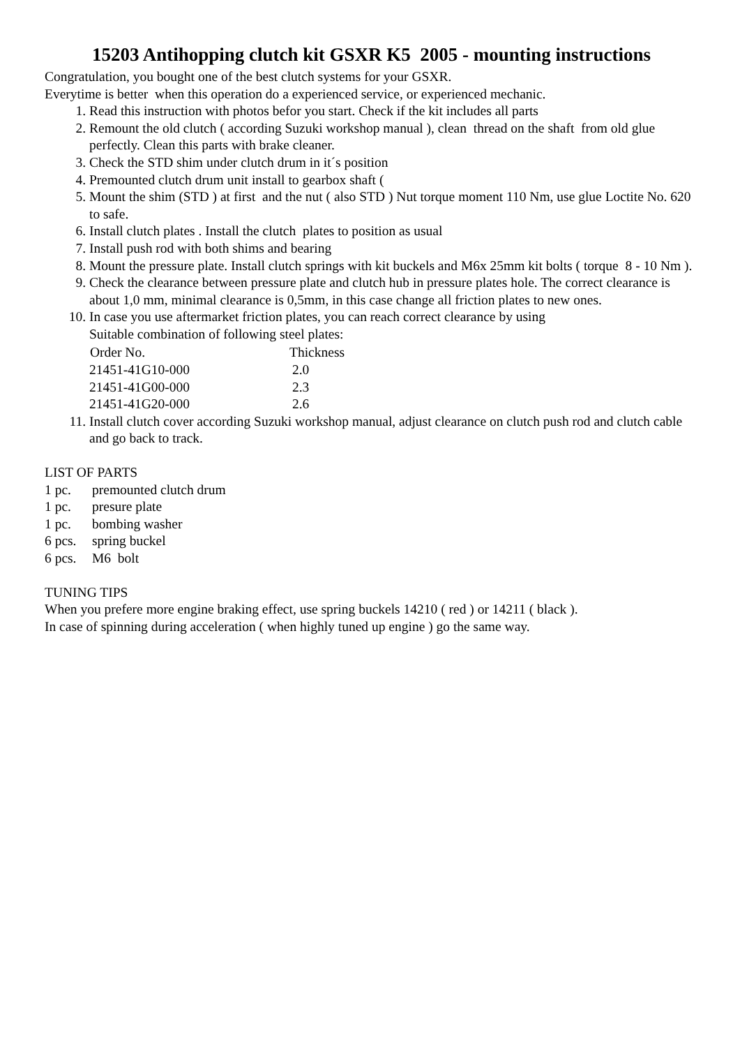15203 Antihopping clutch kit GSXR K5 2005 - mounting instructions
Congratulation, you bought one of the best clutch systems for your GSXR.
Everytime is better when this operation do a experienced service, or experienced mechanic.
1. Read this instruction with photos befor you start. Check if the kit includes all parts
2. Remount the old clutch ( according Suzuki workshop manual ), clean thread on the shaft from old glue perfectly. Clean this parts with brake cleaner.
3. Check the STD shim under clutch drum in it´s position
4. Premounted clutch drum unit install to gearbox shaft (
5. Mount the shim (STD ) at first and the nut ( also STD ) Nut torque moment 110 Nm, use glue Loctite No. 620 to safe.
6. Install clutch plates . Install the clutch plates to position as usual
7. Install push rod with both shims and bearing
8. Mount the pressure plate. Install clutch springs with kit buckels and M6x 25mm kit bolts ( torque 8 - 10 Nm ).
9. Check the clearance between pressure plate and clutch hub in pressure plates hole. The correct clearance is about 1,0 mm, minimal clearance is 0,5mm, in this case change all friction plates to new ones.
10. In case you use aftermarket friction plates, you can reach correct clearance by using
Suitable combination of following steel plates:
| Order No. | Thickness |
| --- | --- |
| 21451-41G10-000 | 2.0 |
| 21451-41G00-000 | 2.3 |
| 21451-41G20-000 | 2.6 |
11. Install clutch cover according Suzuki workshop manual, adjust clearance on clutch push rod and clutch cable and go back to track.
LIST OF PARTS
| 1 pc. | premounted clutch drum |
| 1 pc. | presure plate |
| 1 pc. | bombing washer |
| 6 pcs. | spring buckel |
| 6 pcs. | M6 bolt |
TUNING TIPS
When you prefere more engine braking effect, use spring buckels 14210 ( red ) or 14211 ( black ).
In case of spinning during acceleration ( when highly tuned up engine ) go the same way.